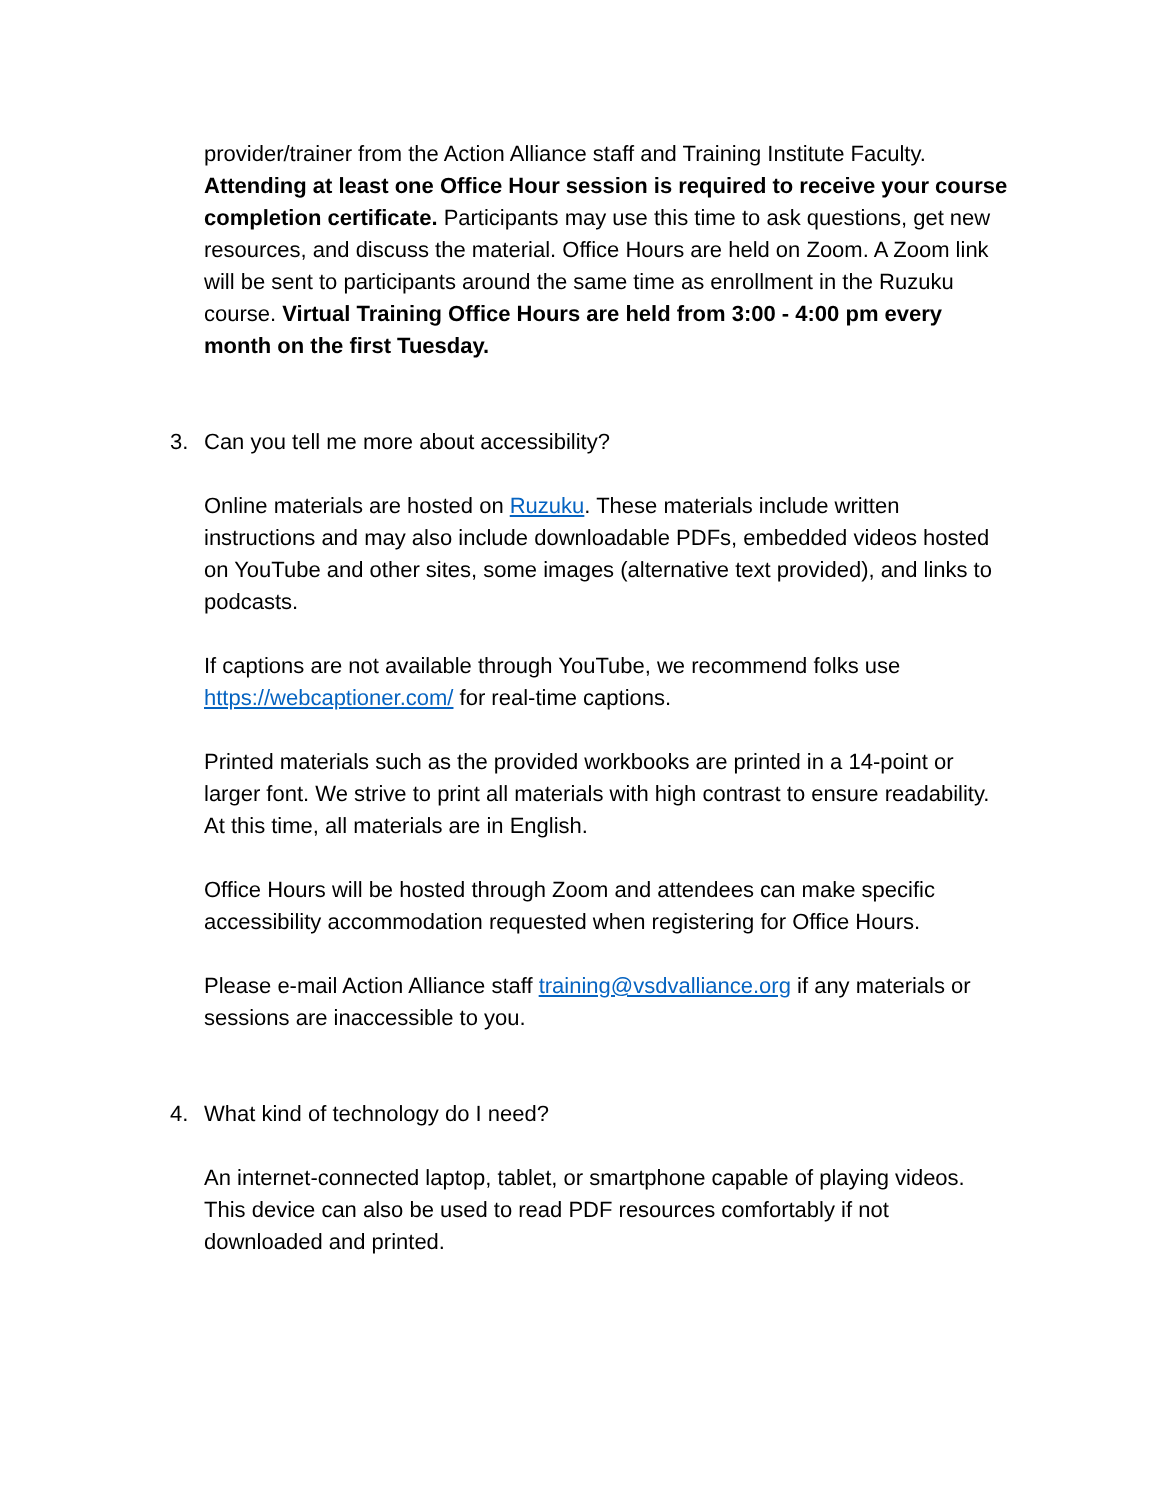provider/trainer from the Action Alliance staff and Training Institute Faculty. Attending at least one Office Hour session is required to receive your course completion certificate. Participants may use this time to ask questions, get new resources, and discuss the material. Office Hours are held on Zoom. A Zoom link will be sent to participants around the same time as enrollment in the Ruzuku course. Virtual Training Office Hours are held from 3:00 - 4:00 pm every month on the first Tuesday.
3. Can you tell me more about accessibility?
Online materials are hosted on Ruzuku. These materials include written instructions and may also include downloadable PDFs, embedded videos hosted on YouTube and other sites, some images (alternative text provided), and links to podcasts.
If captions are not available through YouTube, we recommend folks use https://webcaptioner.com/ for real-time captions.
Printed materials such as the provided workbooks are printed in a 14-point or larger font. We strive to print all materials with high contrast to ensure readability. At this time, all materials are in English.
Office Hours will be hosted through Zoom and attendees can make specific accessibility accommodation requested when registering for Office Hours.
Please e-mail Action Alliance staff training@vsdvalliance.org if any materials or sessions are inaccessible to you.
4. What kind of technology do I need?
An internet-connected laptop, tablet, or smartphone capable of playing videos. This device can also be used to read PDF resources comfortably if not downloaded and printed.